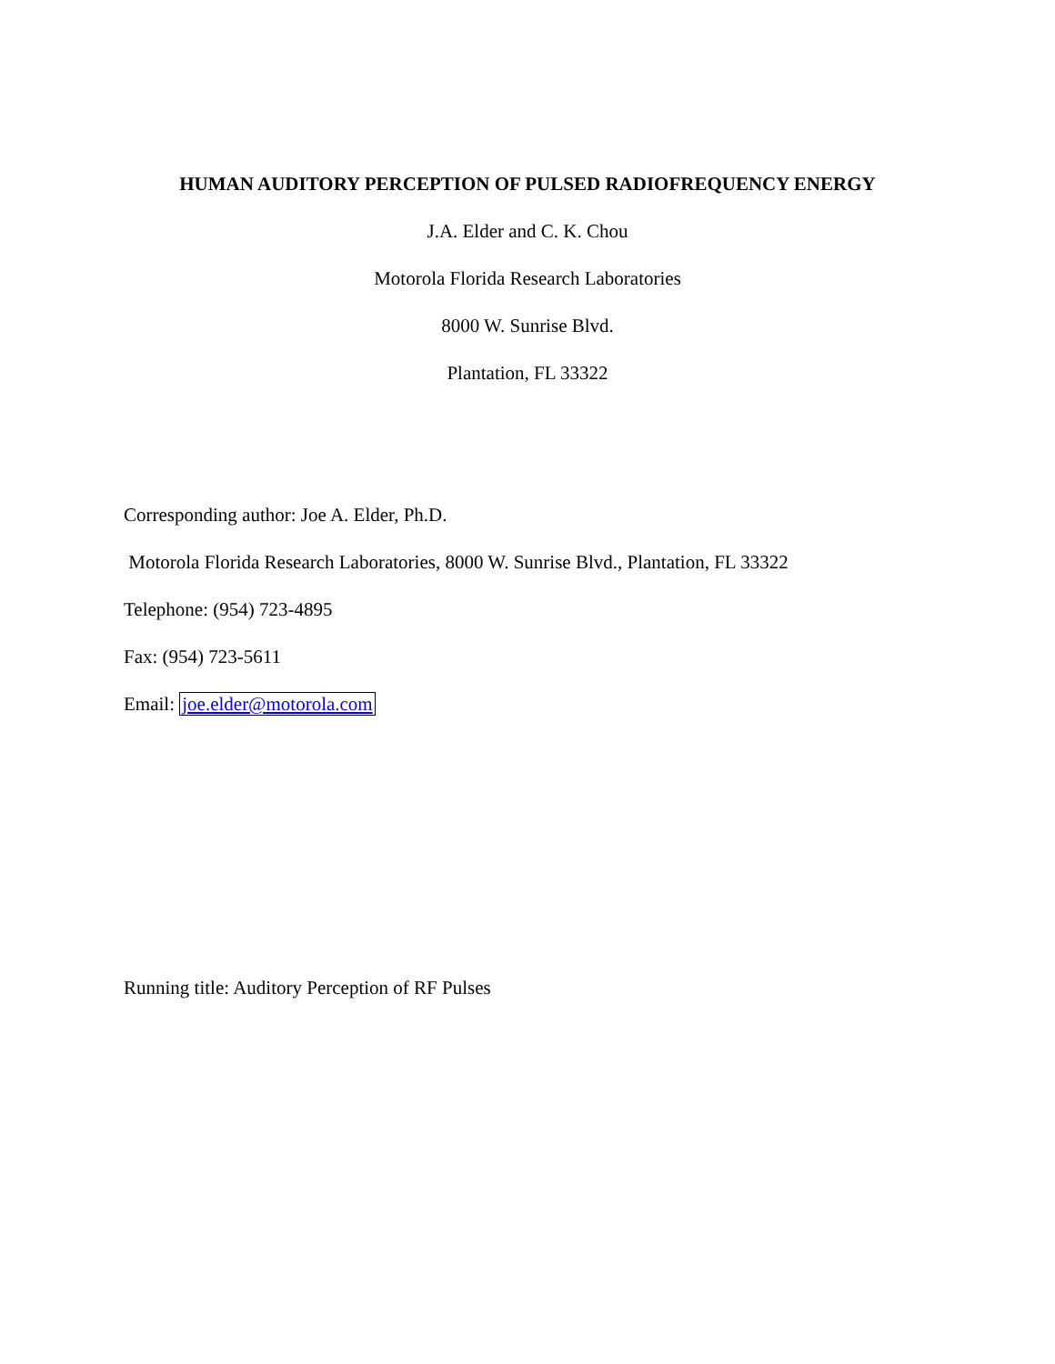HUMAN AUDITORY PERCEPTION OF PULSED RADIOFREQUENCY ENERGY
J.A. Elder and C. K. Chou
Motorola Florida Research Laboratories
8000 W. Sunrise Blvd.
Plantation, FL 33322
Corresponding author: Joe A. Elder, Ph.D.
Motorola Florida Research Laboratories, 8000 W. Sunrise Blvd., Plantation, FL 33322
Telephone: (954) 723-4895
Fax: (954) 723-5611
Email: joe.elder@motorola.com
Running title: Auditory Perception of RF Pulses